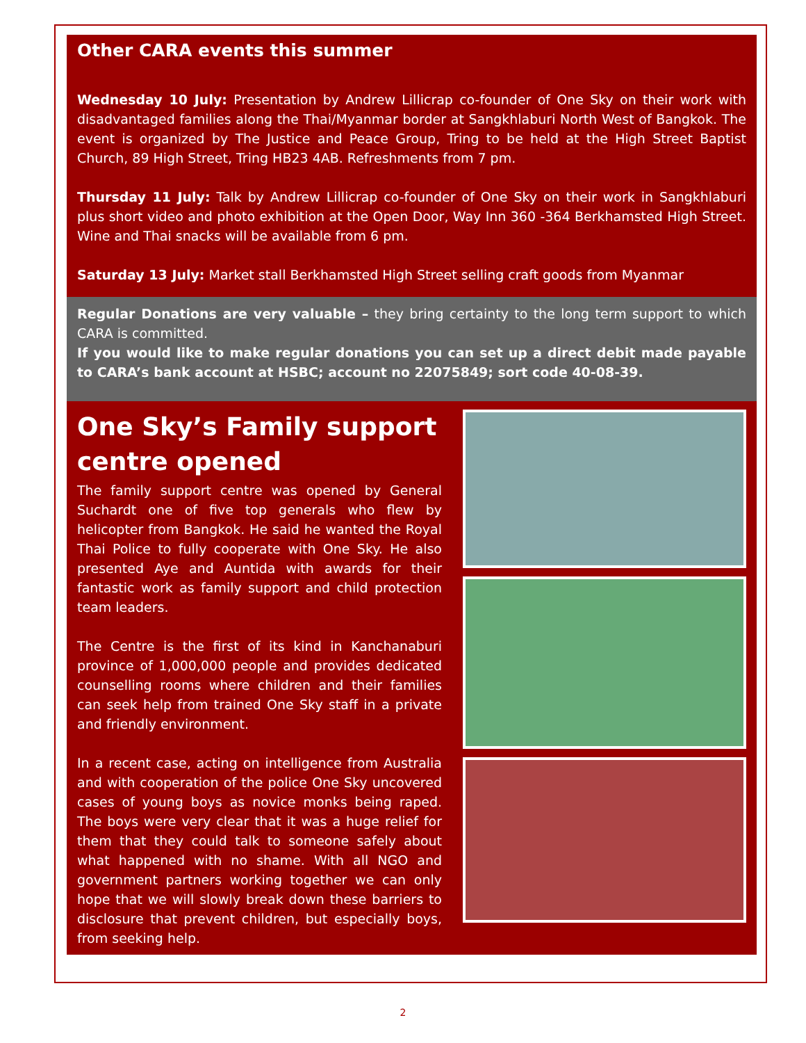Other CARA events this summer
Wednesday 10 July: Presentation by Andrew Lillicrap co-founder of One Sky on their work with disadvantaged families along the Thai/Myanmar border at Sangkhlaburi North West of Bangkok. The event is organized by The Justice and Peace Group, Tring to be held at the High Street Baptist Church, 89 High Street, Tring HB23 4AB. Refreshments from 7 pm.
Thursday 11 July: Talk by Andrew Lillicrap co-founder of One Sky on their work in Sangkhlaburi plus short video and photo exhibition at the Open Door, Way Inn 360 -364 Berkhamsted High Street. Wine and Thai snacks will be available from 6 pm.
Saturday 13 July: Market stall Berkhamsted High Street selling craft goods from Myanmar
Regular Donations are very valuable – they bring certainty to the long term support to which CARA is committed.
If you would like to make regular donations you can set up a direct debit made payable to CARA’s bank account at HSBC; account no 22075849; sort code 40-08-39.
One Sky’s Family support centre opened
The family support centre was opened by General Suchardt one of five top generals who flew by helicopter from Bangkok. He said he wanted the Royal Thai Police to fully cooperate with One Sky. He also presented Aye and Auntida with awards for their fantastic work as family support and child protection team leaders.
The Centre is the first of its kind in Kanchanaburi province of 1,000,000 people and provides dedicated counselling rooms where children and their families can seek help from trained One Sky staff in a private and friendly environment.
In a recent case, acting on intelligence from Australia and with cooperation of the police One Sky uncovered cases of young boys as novice monks being raped. The boys were very clear that it was a huge relief for them that they could talk to someone safely about what happened with no shame. With all NGO and government partners working together we can only hope that we will slowly break down these barriers to disclosure that prevent children, but especially boys, from seeking help.
2